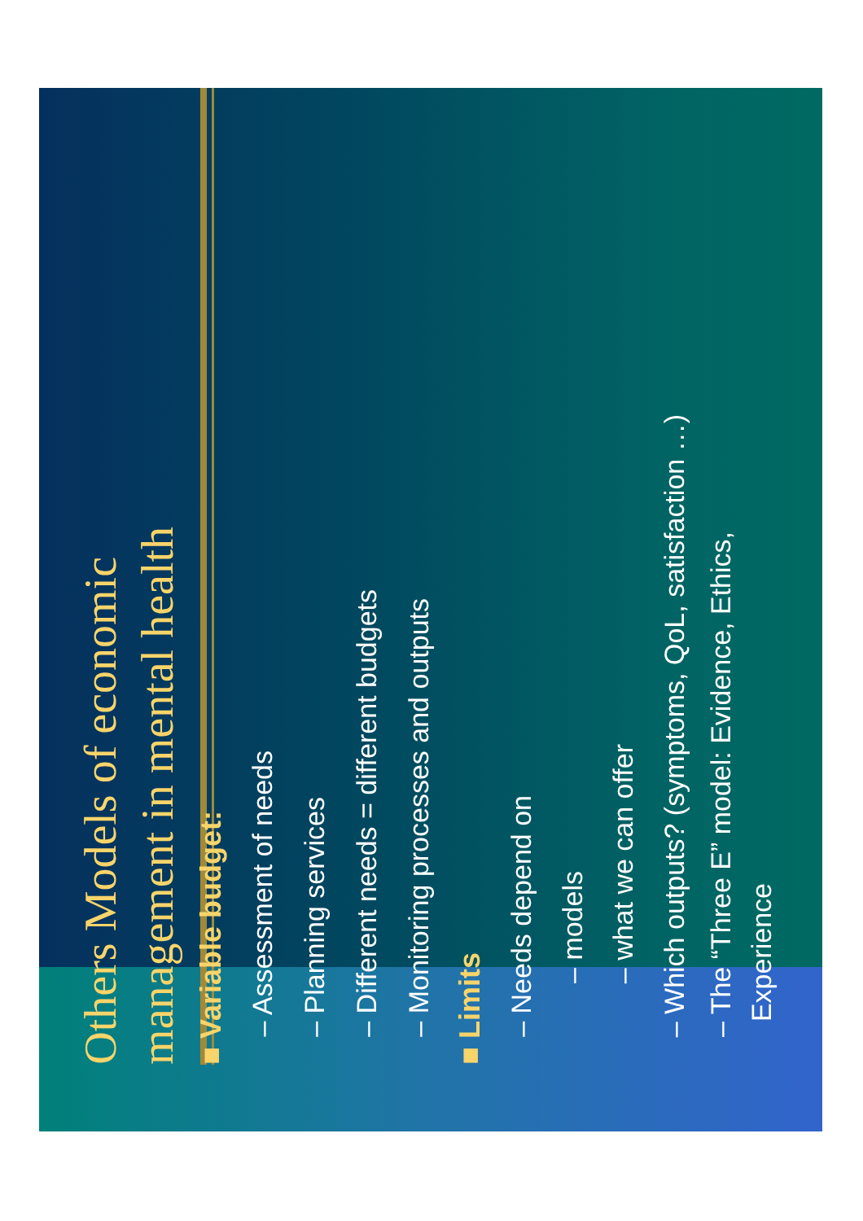Others Models of economic
management in mental health
■ Variable budget:
– Assessment of needs
– Planning services
– Different needs = different budgets
– Monitoring processes and outputs
■ Limits
– Needs depend on
– models
– what we can offer
– Which outputs? (symptoms, QoL, satisfaction …)
– The “Three E” model: Evidence, Ethics,
Experience